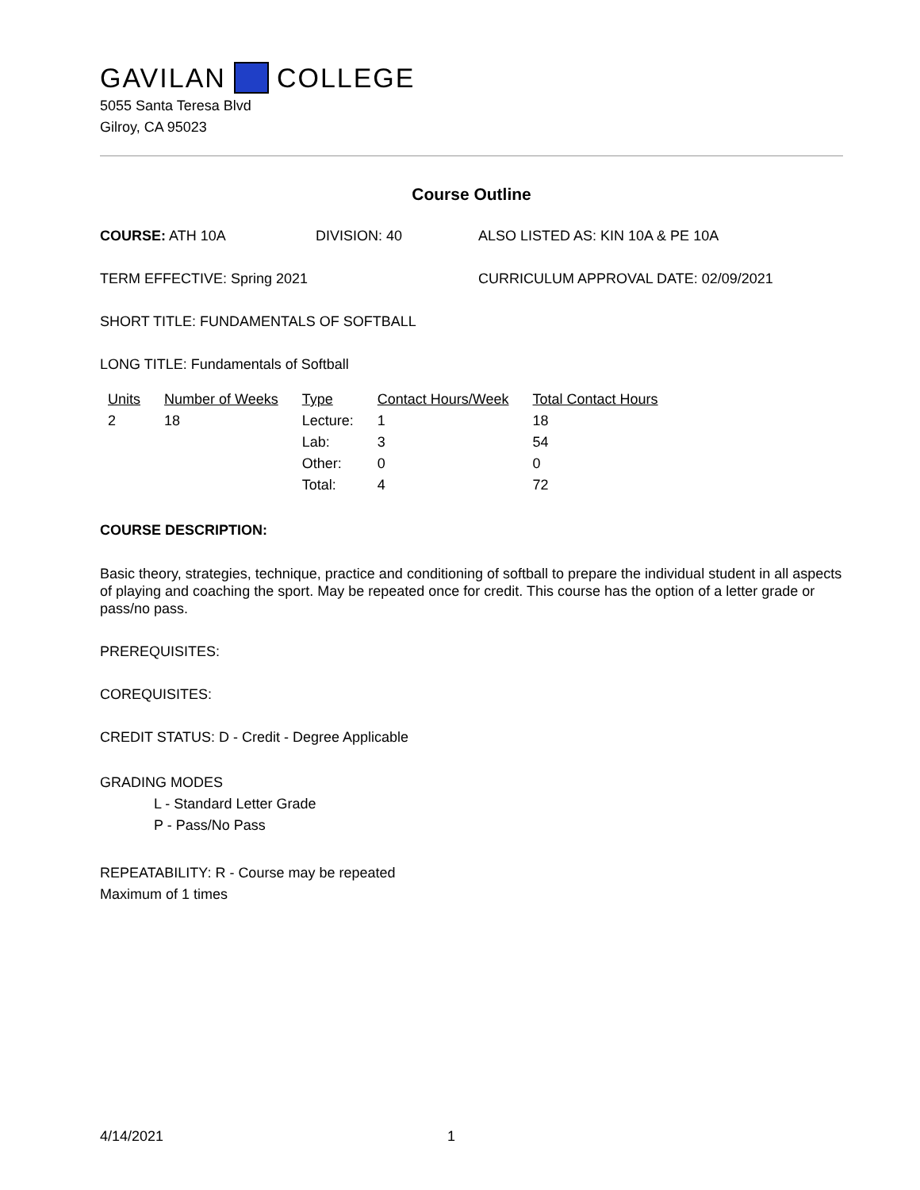GAVILAN COLLEGE
5055 Santa Teresa Blvd
Gilroy, CA 95023
Course Outline
COURSE: ATH 10A DIVISION: 40 ALSO LISTED AS: KIN 10A & PE 10A
TERM EFFECTIVE: Spring 2021 CURRICULUM APPROVAL DATE: 02/09/2021
SHORT TITLE: FUNDAMENTALS OF SOFTBALL
LONG TITLE: Fundamentals of Softball
| Units | Number of Weeks | Type | Contact Hours/Week | Total Contact Hours |
| --- | --- | --- | --- | --- |
| 2 | 18 | Lecture: | 1 | 18 |
| | | Lab: | 3 | 54 |
| | | Other: | 0 | 0 |
| | | Total: | 4 | 72 |
COURSE DESCRIPTION:
Basic theory, strategies, technique, practice and conditioning of softball to prepare the individual student in all aspects of playing and coaching the sport. May be repeated once for credit. This course has the option of a letter grade or pass/no pass.
PREREQUISITES:
COREQUISITES:
CREDIT STATUS: D - Credit - Degree Applicable
GRADING MODES
L - Standard Letter Grade
P - Pass/No Pass
REPEATABILITY: R - Course may be repeated
Maximum of 1 times
4/14/2021 1